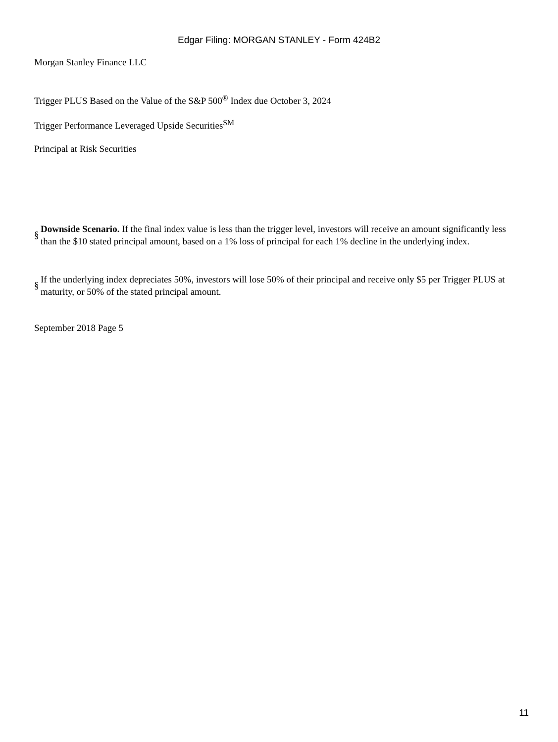Edgar Filing: MORGAN STANLEY - Form 424B2
Morgan Stanley Finance LLC
Trigger PLUS Based on the Value of the S&P 500<sup>®</sup> Index due October 3, 2024
Trigger Performance Leveraged Upside Securities<sup>SM</sup>
Principal at Risk Securities
§ Downside Scenario. If the final index value is less than the trigger level, investors will receive an amount significantly less than the $10 stated principal amount, based on a 1% loss of principal for each 1% decline in the underlying index.
§ If the underlying index depreciates 50%, investors will lose 50% of their principal and receive only $5 per Trigger PLUS at maturity, or 50% of the stated principal amount.
September 2018 Page 5
11